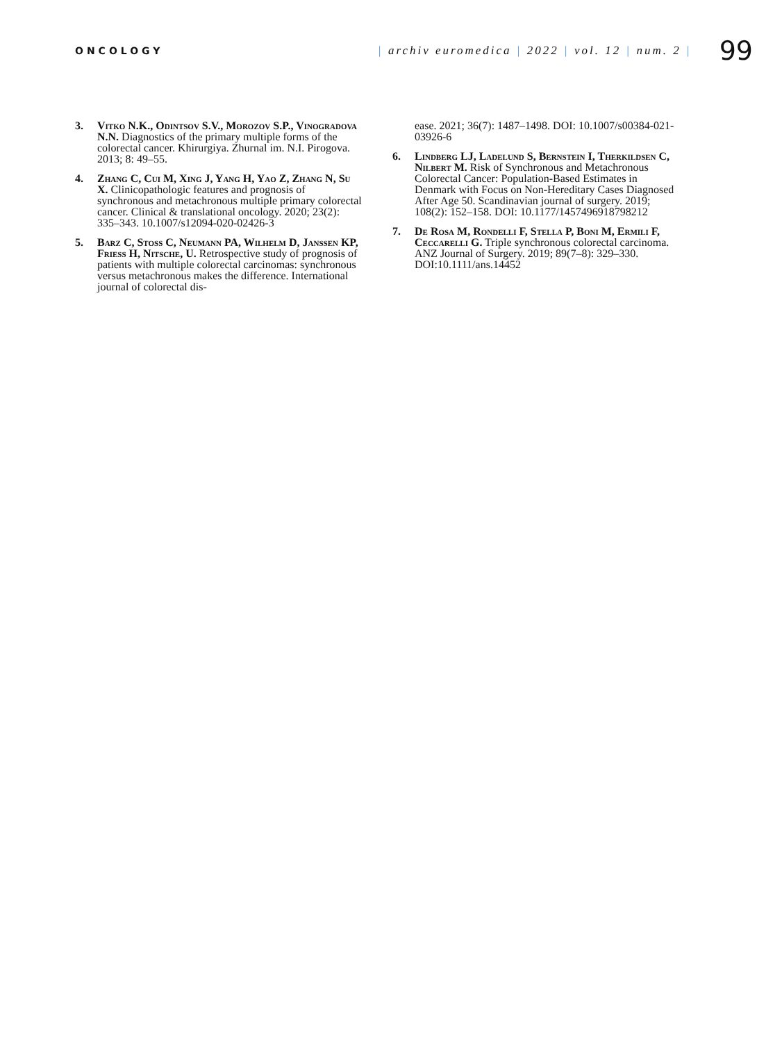ONCOLOGY
| archiv euromedica | 2022 | vol. 12 | num. 2 |
99
3. Vitko N.K., Odintsov S.V., Morozov S.P., Vinogradova N.N. Diagnostics of the primary multiple forms of the colorectal cancer. Khirurgiya. Zhurnal im. N.I. Pirogova. 2013; 8: 49–55.
4. Zhang C, Cui M, Xing J, Yang H, Yao Z, Zhang N, Su X. Clinicopathologic features and prognosis of synchronous and metachronous multiple primary colorectal cancer. Clinical & translational oncology. 2020; 23(2): 335–343. 10.1007/s12094-020-02426-3
5. Barz C, Stoss C, Neumann PA, Wilhelm D, Janssen KP, Friess H, Nitsche, U. Retrospective study of prognosis of patients with multiple colorectal carcinomas: synchronous versus metachronous makes the difference. International journal of colorectal dis-
ease. 2021; 36(7): 1487–1498. DOI: 10.1007/s00384-021-03926-6
6. Lindberg LJ, Ladelund S, Bernstein I, Therkildsen C, Nilbert M. Risk of Synchronous and Metachronous Colorectal Cancer: Population-Based Estimates in Denmark with Focus on Non-Hereditary Cases Diagnosed After Age 50. Scandinavian journal of surgery. 2019; 108(2): 152–158. DOI: 10.1177/1457496918798212
7. De Rosa M, Rondelli F, Stella P, Boni M, Ermili F, Ceccarelli G. Triple synchronous colorectal carcinoma. ANZ Journal of Surgery. 2019; 89(7–8): 329–330. DOI:10.1111/ans.14452